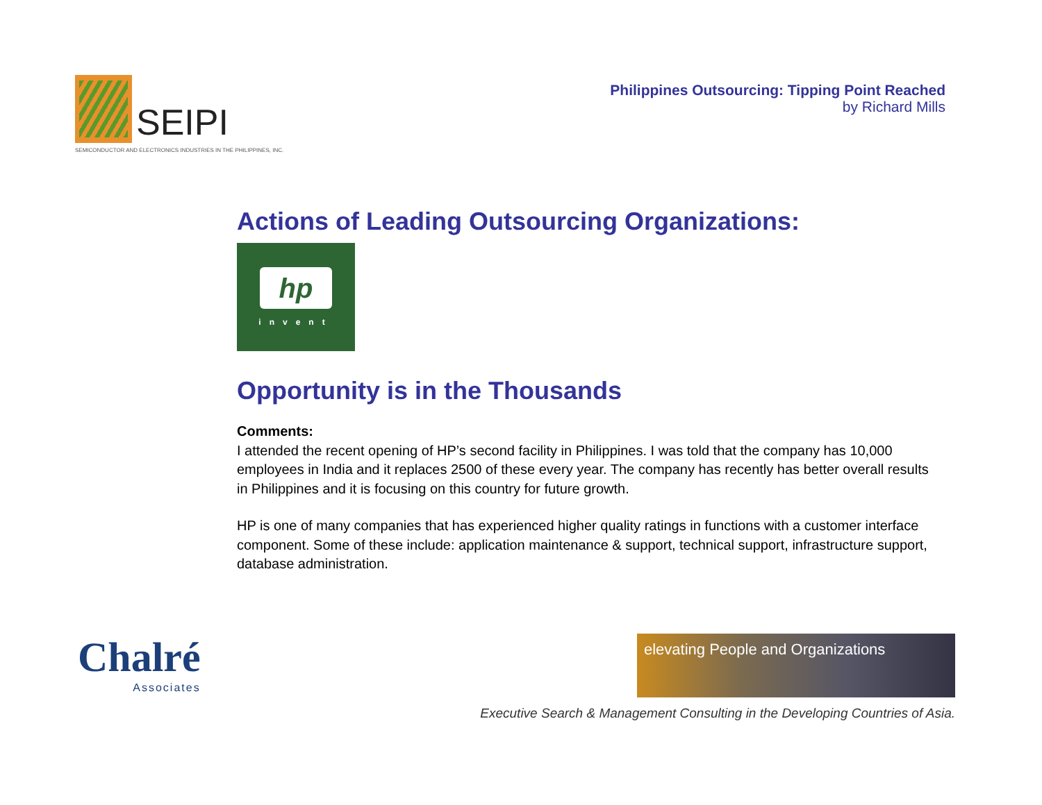SEIPI
SEMICONDUCTOR AND ELECTRONICS INDUSTRIES IN THE PHILIPPINES, INC.
Philippines Outsourcing: Tipping Point Reached
by Richard Mills
Actions of Leading Outsourcing Organizations:
hp
invent
Opportunity is in the Thousands
Comments:
I attended the recent opening of HP’s second facility in Philippines. I was told that the company has 10,000 employees in India and it replaces 2500 of these every year. The company has recently has better overall results in Philippines and it is focusing on this country for future growth.
HP is one of many companies that has experienced higher quality ratings in functions with a customer interface component. Some of these include: application maintenance & support, technical support, infrastructure support, database administration.
Chalré
Associates
elevating People and Organizations
Executive Search & Management Consulting in the Developing Countries of Asia.